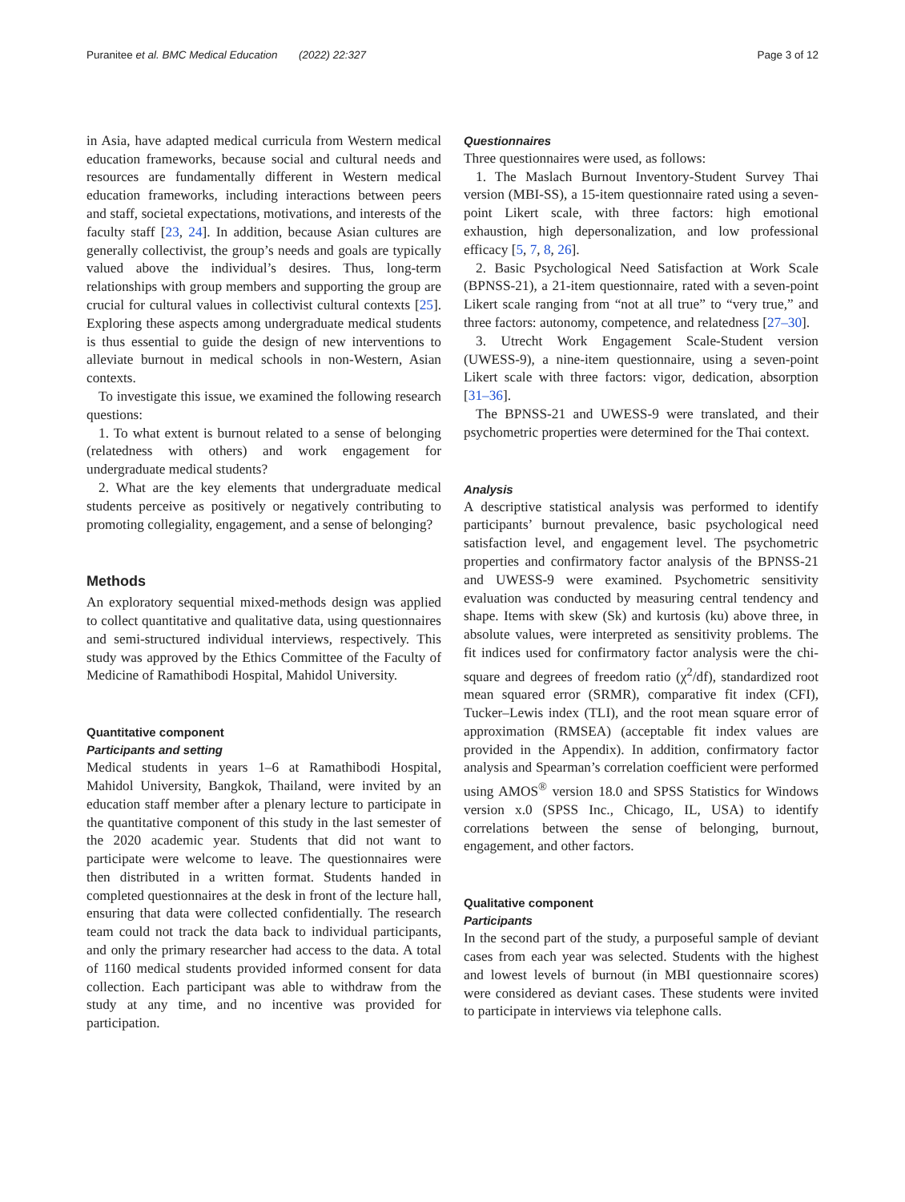Puranitee et al. BMC Medical Education (2022) 22:327 Page 3 of 12
in Asia, have adapted medical curricula from Western medical education frameworks, because social and cultural needs and resources are fundamentally different in Western medical education frameworks, including interactions between peers and staff, societal expectations, motivations, and interests of the faculty staff [23, 24]. In addition, because Asian cultures are generally collectivist, the group’s needs and goals are typically valued above the individual’s desires. Thus, long-term relationships with group members and supporting the group are crucial for cultural values in collectivist cultural contexts [25]. Exploring these aspects among undergraduate medical students is thus essential to guide the design of new interventions to alleviate burnout in medical schools in non-Western, Asian contexts.
To investigate this issue, we examined the following research questions:
1. To what extent is burnout related to a sense of belonging (relatedness with others) and work engagement for undergraduate medical students?
2. What are the key elements that undergraduate medical students perceive as positively or negatively contributing to promoting collegiality, engagement, and a sense of belonging?
Methods
An exploratory sequential mixed-methods design was applied to collect quantitative and qualitative data, using questionnaires and semi-structured individual interviews, respectively. This study was approved by the Ethics Committee of the Faculty of Medicine of Ramathibodi Hospital, Mahidol University.
Quantitative component
Participants and setting
Medical students in years 1–6 at Ramathibodi Hospital, Mahidol University, Bangkok, Thailand, were invited by an education staff member after a plenary lecture to participate in the quantitative component of this study in the last semester of the 2020 academic year. Students that did not want to participate were welcome to leave. The questionnaires were then distributed in a written format. Students handed in completed questionnaires at the desk in front of the lecture hall, ensuring that data were collected confidentially. The research team could not track the data back to individual participants, and only the primary researcher had access to the data. A total of 1160 medical students provided informed consent for data collection. Each participant was able to withdraw from the study at any time, and no incentive was provided for participation.
Questionnaires
Three questionnaires were used, as follows:
1. The Maslach Burnout Inventory-Student Survey Thai version (MBI-SS), a 15-item questionnaire rated using a seven-point Likert scale, with three factors: high emotional exhaustion, high depersonalization, and low professional efficacy [5, 7, 8, 26].
2. Basic Psychological Need Satisfaction at Work Scale (BPNSS-21), a 21-item questionnaire, rated with a seven-point Likert scale ranging from “not at all true” to “very true,” and three factors: autonomy, competence, and relatedness [27–30].
3. Utrecht Work Engagement Scale-Student version (UWESS-9), a nine-item questionnaire, using a seven-point Likert scale with three factors: vigor, dedication, absorption [31–36].
The BPNSS-21 and UWESS-9 were translated, and their psychometric properties were determined for the Thai context.
Analysis
A descriptive statistical analysis was performed to identify participants’ burnout prevalence, basic psychological need satisfaction level, and engagement level. The psychometric properties and confirmatory factor analysis of the BPNSS-21 and UWESS-9 were examined. Psychometric sensitivity evaluation was conducted by measuring central tendency and shape. Items with skew (Sk) and kurtosis (ku) above three, in absolute values, were interpreted as sensitivity problems. The fit indices used for confirmatory factor analysis were the chi-square and degrees of freedom ratio (χ<sup>2</sup>/df), standardized root mean squared error (SRMR), comparative fit index (CFI), Tucker–Lewis index (TLI), and the root mean square error of approximation (RMSEA) (acceptable fit index values are provided in the Appendix). In addition, confirmatory factor analysis and Spearman’s correlation coefficient were performed using AMOS<sup>®</sup> version 18.0 and SPSS Statistics for Windows version x.0 (SPSS Inc., Chicago, IL, USA) to identify correlations between the sense of belonging, burnout, engagement, and other factors.
Qualitative component
Participants
In the second part of the study, a purposeful sample of deviant cases from each year was selected. Students with the highest and lowest levels of burnout (in MBI questionnaire scores) were considered as deviant cases. These students were invited to participate in interviews via telephone calls.